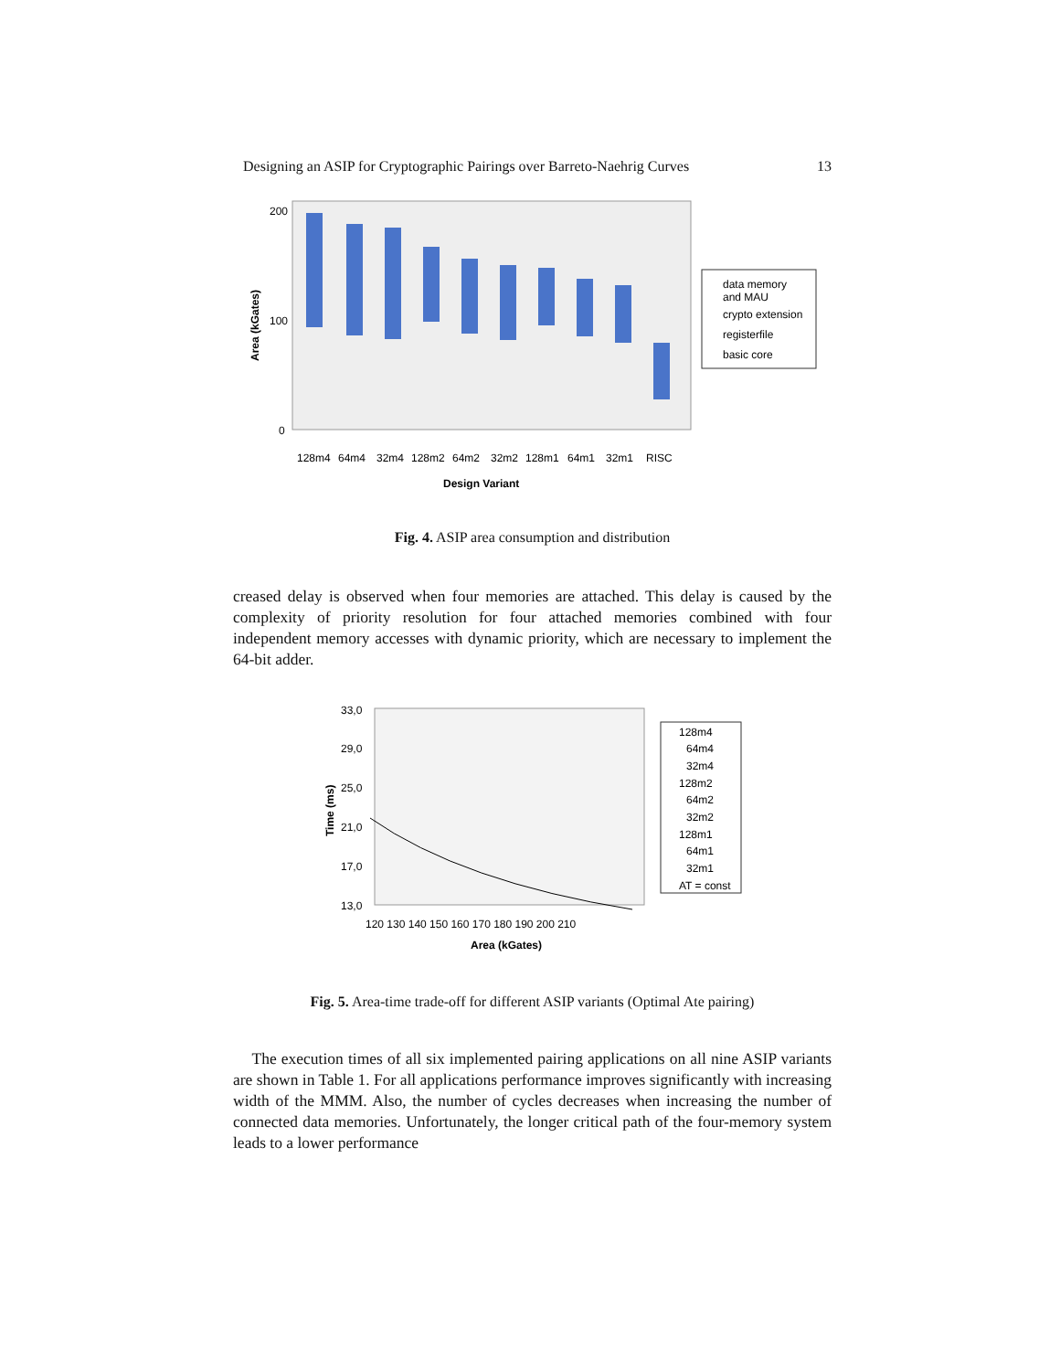Designing an ASIP for Cryptographic Pairings over Barreto-Naehrig Curves 13
200
100
0
Area (kGates)
Design Variant
128m4
64m4
32m4
128m2
64m2
32m2
128m1
64m1
32m1
RISC
data memory
and MAU
crypto extension
registerfile
basic core
Fig. 4. ASIP area consumption and distribution
creased delay is observed when four memories are attached. This delay is caused by the complexity of priority resolution for four attached memories combined with four independent memory accesses with dynamic priority, which are necessary to implement the 64-bit adder.
33,0
29,0
25,0
21,0
17,0
13,0
Time (ms)
120 130 140 150 160 170 180 190 200 210
Area (kGates)
128m4
64m4
32m4
128m2
64m2
32m2
128m1
64m1
32m1
AT = const
Fig. 5. Area-time trade-off for different ASIP variants (Optimal Ate pairing)
The execution times of all six implemented pairing applications on all nine ASIP variants are shown in Table 1. For all applications performance improves significantly with increasing width of the MMM. Also, the number of cycles decreases when increasing the number of connected data memories. Unfortunately, the longer critical path of the four-memory system leads to a lower performance